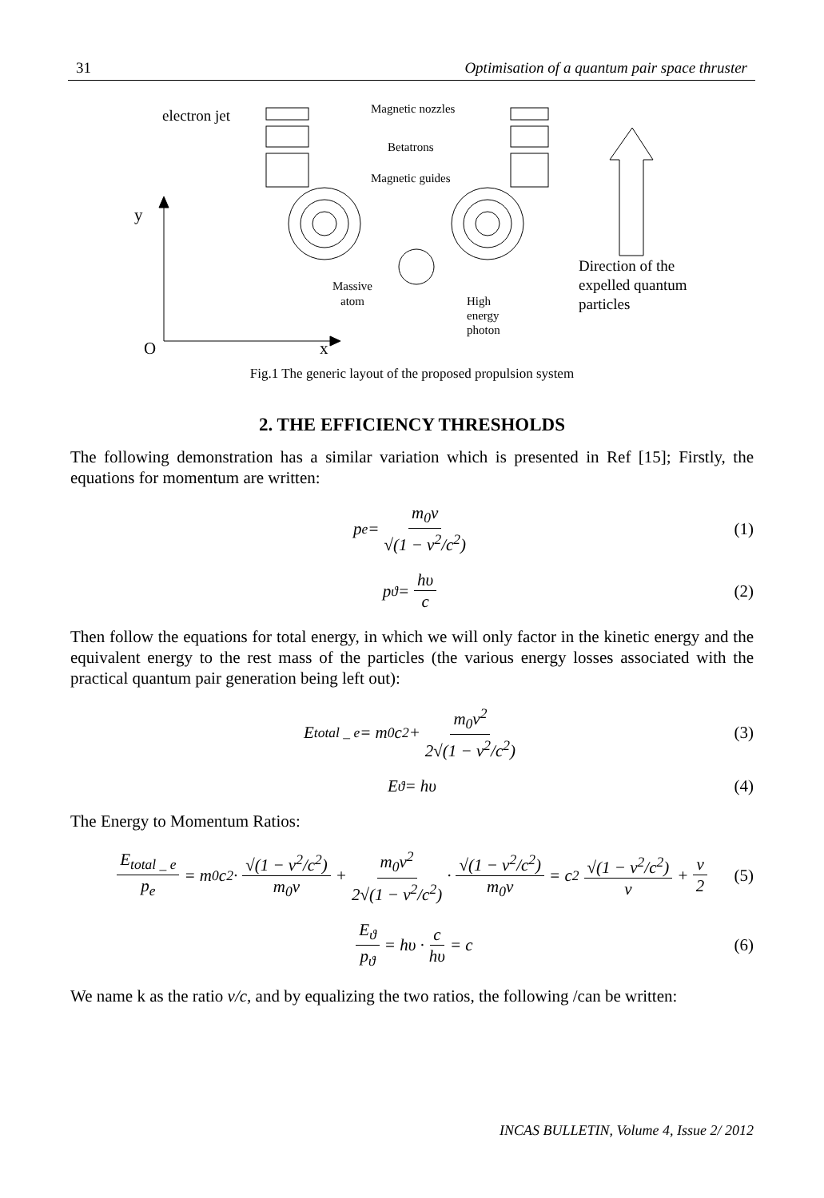31 Optimisation of a quantum pair space thruster
electron jet
Magnetic nozzles
Betatrons
Magnetic guides
y
Massive
atom
High
energy
photon
Direction of the
expelled quantum
particles
O x
Fig.1 The generic layout of the proposed propulsion system
2. THE EFFICIENCY THRESHOLDS
The following demonstration has a similar variation which is presented in Ref [15]; Firstly, the equations for momentum are written:
p<sub>e</sub> = m<sub>0</sub>v √(1 − v<sup>2</sup>/c<sup>2</sup>) (1)
p<sub>ϑ</sub> = hυ c (2)
Then follow the equations for total energy, in which we will only factor in the kinetic energy and the equivalent energy to the rest mass of the particles (the various energy losses associated with the practical quantum pair generation being left out):
E<sub>total _ e</sub> = m<sub>0</sub>c<sup>2</sup> + m<sub>0</sub>v<sup>2</sup> 2√(1 − v<sup>2</sup>/c<sup>2</sup>) (3)
E<sub>ϑ</sub> = hυ (4)
The Energy to Momentum Ratios:
E<sub>total _ e</sub> p<sub>e</sub> = m<sub>0</sub>c<sup>2</sup> · √(1 − v<sup>2</sup>/c<sup>2</sup>) m<sub>0</sub>v + m<sub>0</sub>v<sup>2</sup> 2√(1 − v<sup>2</sup>/c<sup>2</sup>) · √(1 − v<sup>2</sup>/c<sup>2</sup>) m<sub>0</sub>v = c<sup>2</sup> √(1 − v<sup>2</sup>/c<sup>2</sup>) v + v 2 (5)
E<sub>ϑ</sub> p<sub>ϑ</sub> = hυ · c hυ = c (6)
We name k as the ratio v/c, and by equalizing the two ratios, the following /can be written:
INCAS BULLETIN, Volume 4, Issue 2/ 2012